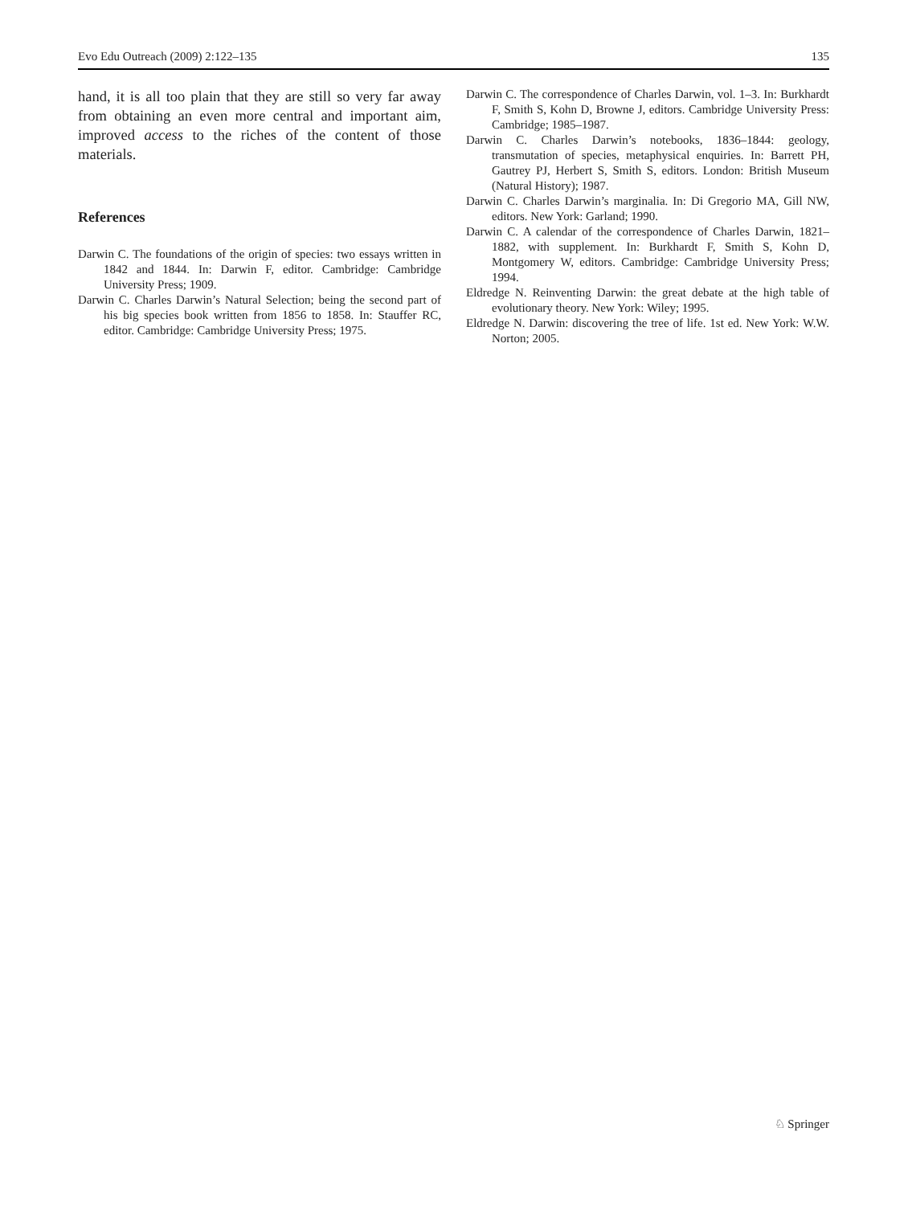Evo Edu Outreach (2009) 2:122–135 135
hand, it is all too plain that they are still so very far away from obtaining an even more central and important aim, improved access to the riches of the content of those materials.
References
Darwin C. The foundations of the origin of species: two essays written in 1842 and 1844. In: Darwin F, editor. Cambridge: Cambridge University Press; 1909.
Darwin C. Charles Darwin’s Natural Selection; being the second part of his big species book written from 1856 to 1858. In: Stauffer RC, editor. Cambridge: Cambridge University Press; 1975.
Darwin C. The correspondence of Charles Darwin, vol. 1–3. In: Burkhardt F, Smith S, Kohn D, Browne J, editors. Cambridge University Press: Cambridge; 1985–1987.
Darwin C. Charles Darwin’s notebooks, 1836–1844: geology, transmutation of species, metaphysical enquiries. In: Barrett PH, Gautrey PJ, Herbert S, Smith S, editors. London: British Museum (Natural History); 1987.
Darwin C. Charles Darwin’s marginalia. In: Di Gregorio MA, Gill NW, editors. New York: Garland; 1990.
Darwin C. A calendar of the correspondence of Charles Darwin, 1821–1882, with supplement. In: Burkhardt F, Smith S, Kohn D, Montgomery W, editors. Cambridge: Cambridge University Press; 1994.
Eldredge N. Reinventing Darwin: the great debate at the high table of evolutionary theory. New York: Wiley; 1995.
Eldredge N. Darwin: discovering the tree of life. 1st ed. New York: W.W. Norton; 2005.
♘ Springer